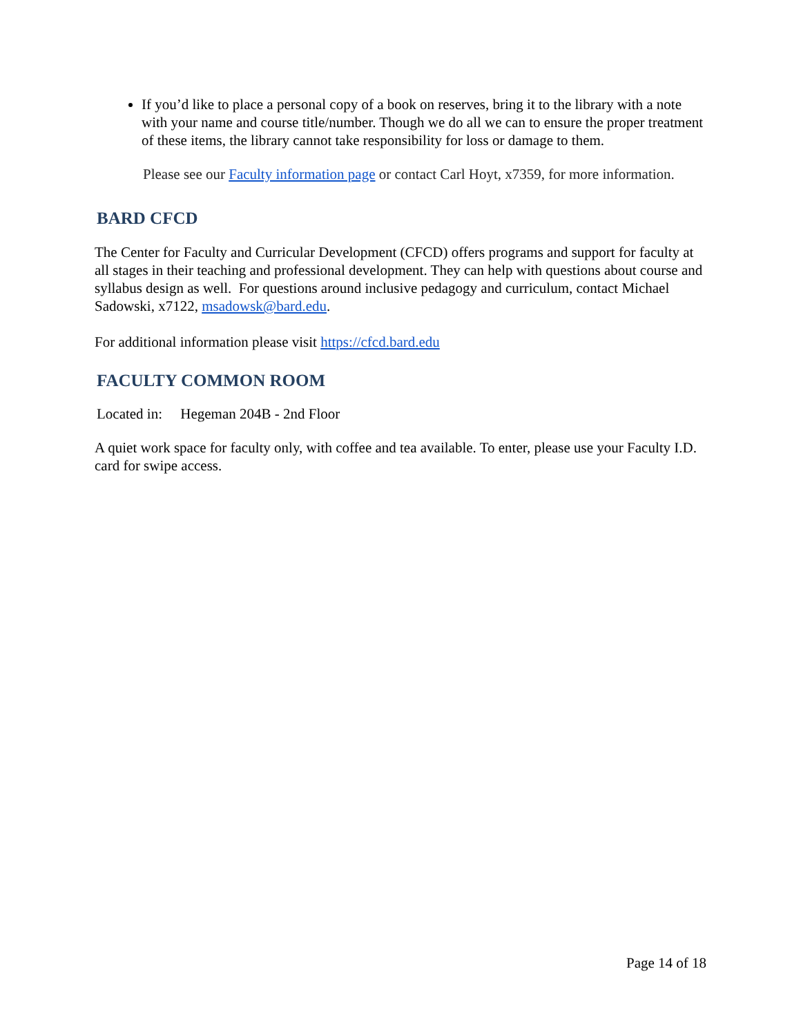If you’d like to place a personal copy of a book on reserves, bring it to the library with a note with your name and course title/number. Though we do all we can to ensure the proper treatment of these items, the library cannot take responsibility for loss or damage to them.
Please see our Faculty information page or contact Carl Hoyt, x7359, for more information.
BARD CFCD
The Center for Faculty and Curricular Development (CFCD) offers programs and support for faculty at all stages in their teaching and professional development. They can help with questions about course and syllabus design as well. For questions around inclusive pedagogy and curriculum, contact Michael Sadowski, x7122, msadowsk@bard.edu.
For additional information please visit https://cfcd.bard.edu
FACULTY COMMON ROOM
Located in: Hegeman 204B - 2nd Floor
A quiet work space for faculty only, with coffee and tea available. To enter, please use your Faculty I.D. card for swipe access.
Page 14 of 18